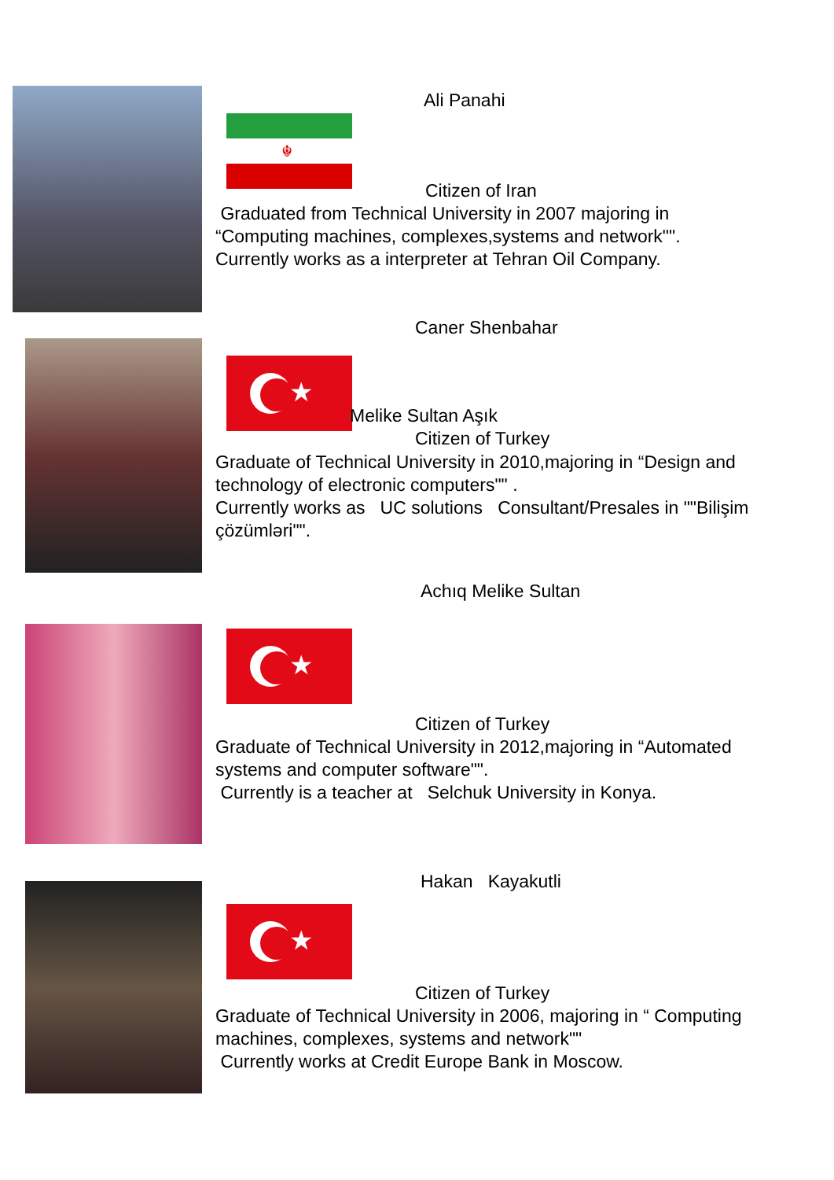☬
Ali Panahi
Citizen of Iran
Graduated from Technical University in 2007 majoring in
“Computing machines, complexes,systems and network"".
Currently works as a interpreter at Tehran Oil Company.
Caner Shenbahar
★
Melike Sultan Aşık
Citizen of Turkey
Graduate of Technical University in 2010,majoring in “Design and
technology of electronic computers"" .
Currently works as UC solutions Consultant/Presales in ""Bilişim
çözümləri"".
Achıq Melike Sultan
★
Citizen of Turkey
Graduate of Technical University in 2012,majoring in “Automated
systems and computer software"".
Currently is a teacher at Selchuk University in Konya.
Hakan Kayakutli
★
Citizen of Turkey
Graduate of Technical University in 2006, majoring in “ Computing
machines, complexes, systems and network""
Currently works at Credit Europe Bank in Moscow.